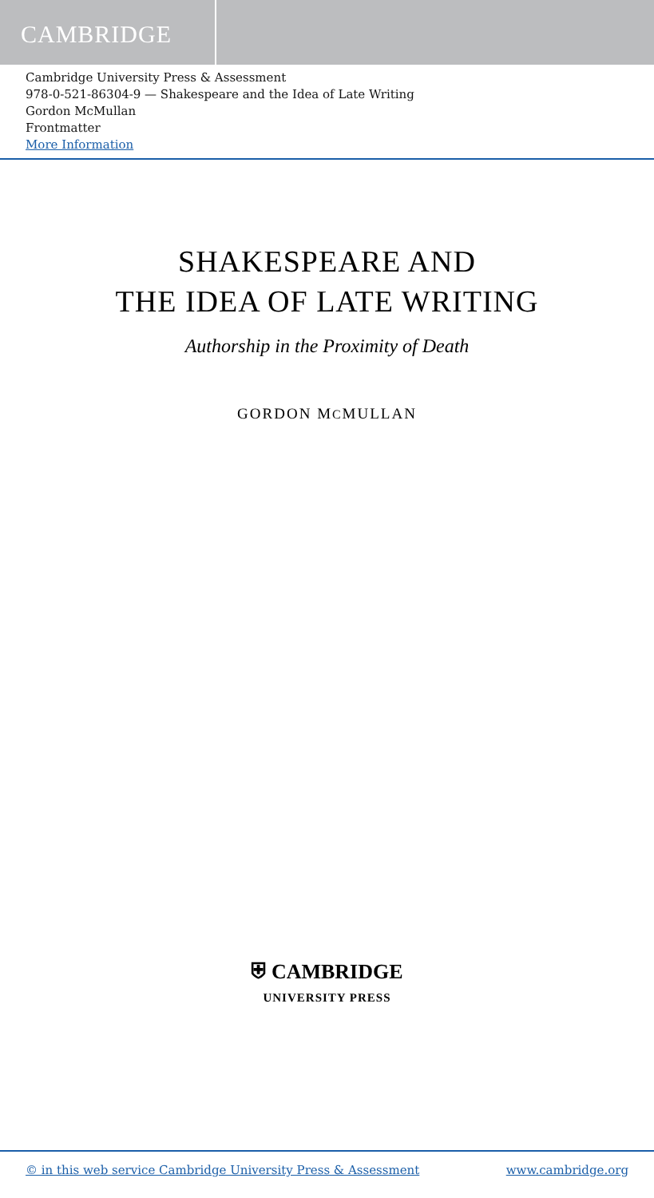CAMBRIDGE
Cambridge University Press & Assessment
978-0-521-86304-9 — Shakespeare and the Idea of Late Writing
Gordon McMullan
Frontmatter
More Information
SHAKESPEARE AND
THE IDEA OF LATE WRITING
Authorship in the Proximity of Death
GORDON MCMULLAN
⛨ CAMBRIDGE
UNIVERSITY PRESS
© in this web service Cambridge University Press & Assessment www.cambridge.org